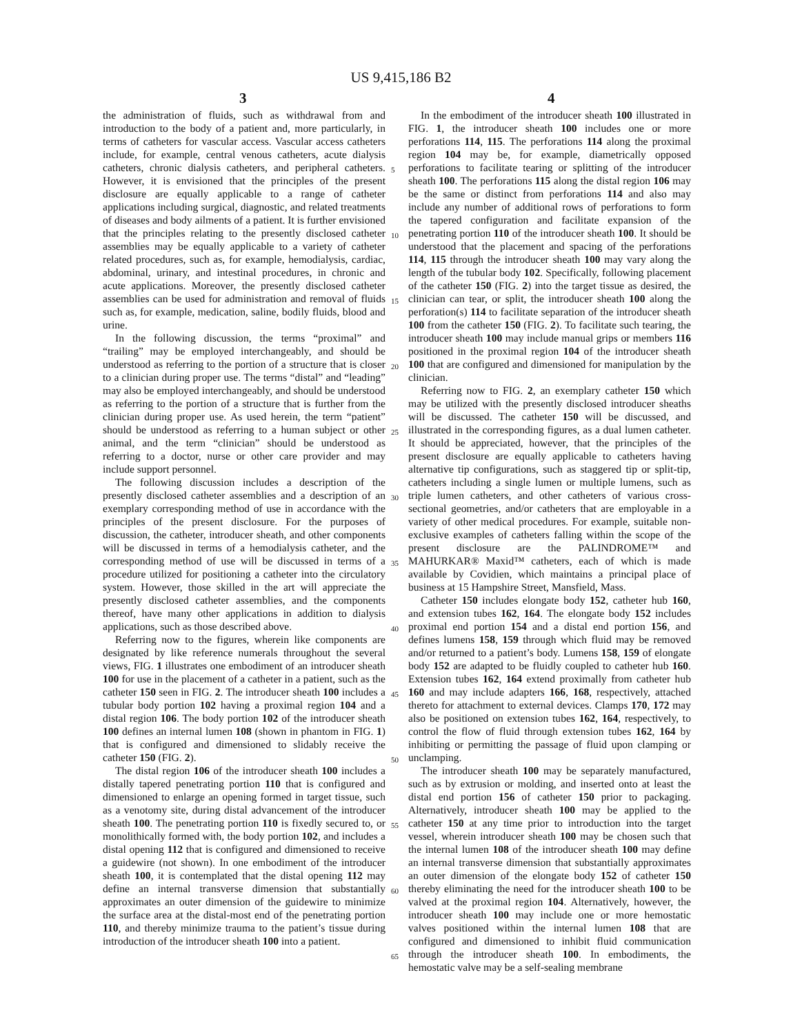US 9,415,186 B2
3 4
the administration of fluids, such as withdrawal from and introduction to the body of a patient and, more particularly, in terms of catheters for vascular access. Vascular access catheters include, for example, central venous catheters, acute dialysis catheters, chronic dialysis catheters, and peripheral catheters. However, it is envisioned that the principles of the present disclosure are equally applicable to a range of catheter applications including surgical, diagnostic, and related treatments of diseases and body ailments of a patient. It is further envisioned that the principles relating to the presently disclosed catheter assemblies may be equally applicable to a variety of catheter related procedures, such as, for example, hemodialysis, cardiac, abdominal, urinary, and intestinal procedures, in chronic and acute applications. Moreover, the presently disclosed catheter assemblies can be used for administration and removal of fluids such as, for example, medication, saline, bodily fluids, blood and urine.
In the following discussion, the terms “proximal” and “trailing” may be employed interchangeably, and should be understood as referring to the portion of a structure that is closer to a clinician during proper use. The terms “distal” and “leading” may also be employed interchangeably, and should be understood as referring to the portion of a structure that is further from the clinician during proper use. As used herein, the term “patient” should be understood as referring to a human subject or other animal, and the term “clinician” should be understood as referring to a doctor, nurse or other care provider and may include support personnel.
The following discussion includes a description of the presently disclosed catheter assemblies and a description of an exemplary corresponding method of use in accordance with the principles of the present disclosure. For the purposes of discussion, the catheter, introducer sheath, and other components will be discussed in terms of a hemodialysis catheter, and the corresponding method of use will be discussed in terms of a procedure utilized for positioning a catheter into the circulatory system. However, those skilled in the art will appreciate the presently disclosed catheter assemblies, and the components thereof, have many other applications in addition to dialysis applications, such as those described above.
Referring now to the figures, wherein like components are designated by like reference numerals throughout the several views, FIG. 1 illustrates one embodiment of an introducer sheath 100 for use in the placement of a catheter in a patient, such as the catheter 150 seen in FIG. 2. The introducer sheath 100 includes a tubular body portion 102 having a proximal region 104 and a distal region 106. The body portion 102 of the introducer sheath 100 defines an internal lumen 108 (shown in phantom in FIG. 1) that is configured and dimensioned to slidably receive the catheter 150 (FIG. 2).
The distal region 106 of the introducer sheath 100 includes a distally tapered penetrating portion 110 that is configured and dimensioned to enlarge an opening formed in target tissue, such as a venotomy site, during distal advancement of the introducer sheath 100. The penetrating portion 110 is fixedly secured to, or monolithically formed with, the body portion 102, and includes a distal opening 112 that is configured and dimensioned to receive a guidewire (not shown). In one embodiment of the introducer sheath 100, it is contemplated that the distal opening 112 may define an internal transverse dimension that substantially approximates an outer dimension of the guidewire to minimize the surface area at the distal-most end of the penetrating portion 110, and thereby minimize trauma to the patient’s tissue during introduction of the introducer sheath 100 into a patient.
5
10
15
20
25
30
35
40
45
50
55
60
65
In the embodiment of the introducer sheath 100 illustrated in FIG. 1, the introducer sheath 100 includes one or more perforations 114, 115. The perforations 114 along the proximal region 104 may be, for example, diametrically opposed perforations to facilitate tearing or splitting of the introducer sheath 100. The perforations 115 along the distal region 106 may be the same or distinct from perforations 114 and also may include any number of additional rows of perforations to form the tapered configuration and facilitate expansion of the penetrating portion 110 of the introducer sheath 100. It should be understood that the placement and spacing of the perforations 114, 115 through the introducer sheath 100 may vary along the length of the tubular body 102. Specifically, following placement of the catheter 150 (FIG. 2) into the target tissue as desired, the clinician can tear, or split, the introducer sheath 100 along the perforation(s) 114 to facilitate separation of the introducer sheath 100 from the catheter 150 (FIG. 2). To facilitate such tearing, the introducer sheath 100 may include manual grips or members 116 positioned in the proximal region 104 of the introducer sheath 100 that are configured and dimensioned for manipulation by the clinician.
Referring now to FIG. 2, an exemplary catheter 150 which may be utilized with the presently disclosed introducer sheaths will be discussed. The catheter 150 will be discussed, and illustrated in the corresponding figures, as a dual lumen catheter. It should be appreciated, however, that the principles of the present disclosure are equally applicable to catheters having alternative tip configurations, such as staggered tip or split-tip, catheters including a single lumen or multiple lumens, such as triple lumen catheters, and other catheters of various cross-sectional geometries, and/or catheters that are employable in a variety of other medical procedures. For example, suitable non-exclusive examples of catheters falling within the scope of the present disclosure are the PALINDROME™ and MAHURKAR® Maxid™ catheters, each of which is made available by Covidien, which maintains a principal place of business at 15 Hampshire Street, Mansfield, Mass.
Catheter 150 includes elongate body 152, catheter hub 160, and extension tubes 162, 164. The elongate body 152 includes proximal end portion 154 and a distal end portion 156, and defines lumens 158, 159 through which fluid may be removed and/or returned to a patient’s body. Lumens 158, 159 of elongate body 152 are adapted to be fluidly coupled to catheter hub 160. Extension tubes 162, 164 extend proximally from catheter hub 160 and may include adapters 166, 168, respectively, attached thereto for attachment to external devices. Clamps 170, 172 may also be positioned on extension tubes 162, 164, respectively, to control the flow of fluid through extension tubes 162, 164 by inhibiting or permitting the passage of fluid upon clamping or unclamping.
The introducer sheath 100 may be separately manufactured, such as by extrusion or molding, and inserted onto at least the distal end portion 156 of catheter 150 prior to packaging. Alternatively, introducer sheath 100 may be applied to the catheter 150 at any time prior to introduction into the target vessel, wherein introducer sheath 100 may be chosen such that the internal lumen 108 of the introducer sheath 100 may define an internal transverse dimension that substantially approximates an outer dimension of the elongate body 152 of catheter 150 thereby eliminating the need for the introducer sheath 100 to be valved at the proximal region 104. Alternatively, however, the introducer sheath 100 may include one or more hemostatic valves positioned within the internal lumen 108 that are configured and dimensioned to inhibit fluid communication through the introducer sheath 100. In embodiments, the hemostatic valve may be a self-sealing membrane